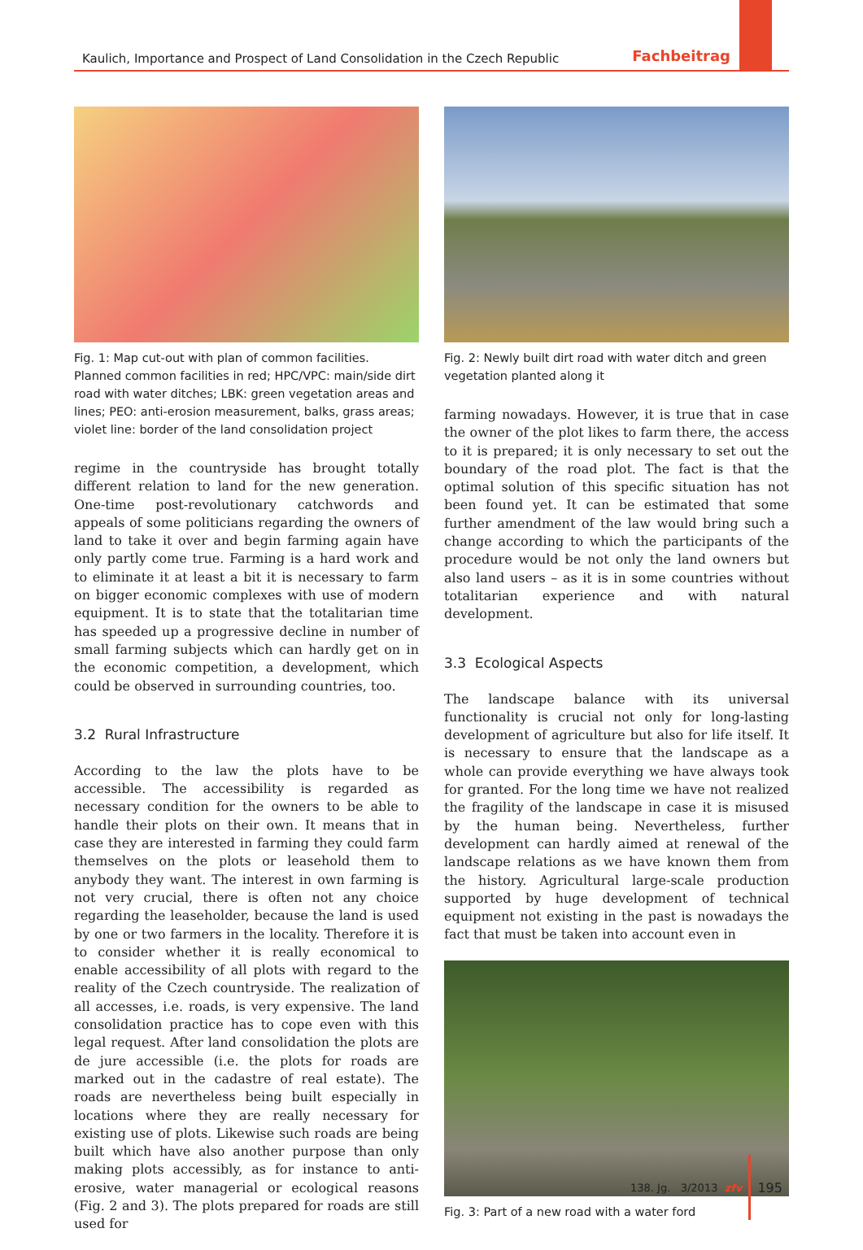Kaulich, Importance and Prospect of Land Consolidation in the Czech Republic Fachbeitrag
Fig. 1: Map cut-out with plan of common facilities.
Planned common facilities in red; HPC/VPC: main/side dirt road with water ditches; LBK: green vegetation areas and lines; PEO: anti-erosion measurement, balks, grass areas; violet line: border of the land consolidation project
regime in the countryside has brought totally different relation to land for the new generation. One-time post-revolutionary catchwords and appeals of some politicians regarding the owners of land to take it over and begin farming again have only partly come true. Farming is a hard work and to eliminate it at least a bit it is necessary to farm on bigger economic complexes with use of modern equipment. It is to state that the totalitarian time has speeded up a progressive decline in number of small farming subjects which can hardly get on in the economic competition, a development, which could be observed in surrounding countries, too.
3.2 Rural Infrastructure
According to the law the plots have to be accessible. The accessibility is regarded as necessary condition for the owners to be able to handle their plots on their own. It means that in case they are interested in farming they could farm themselves on the plots or leasehold them to anybody they want. The interest in own farming is not very crucial, there is often not any choice regarding the leaseholder, because the land is used by one or two farmers in the locality. Therefore it is to consider whether it is really economical to enable accessibility of all plots with regard to the reality of the Czech countryside. The realization of all accesses, i.e. roads, is very expensive. The land consolidation practice has to cope even with this legal request. After land consolidation the plots are de jure accessible (i.e. the plots for roads are marked out in the cadastre of real estate). The roads are nevertheless being built especially in locations where they are really necessary for existing use of plots. Likewise such roads are being built which have also another purpose than only making plots accessibly, as for instance to anti-erosive, water managerial or ecological reasons (Fig. 2 and 3). The plots prepared for roads are still used for
Fig. 2: Newly built dirt road with water ditch and green vegetation planted along it
farming nowadays. However, it is true that in case the owner of the plot likes to farm there, the access to it is prepared; it is only necessary to set out the boundary of the road plot. The fact is that the optimal solution of this specific situation has not been found yet. It can be estimated that some further amendment of the law would bring such a change according to which the participants of the procedure would be not only the land owners but also land users – as it is in some countries without totalitarian experience and with natural development.
3.3 Ecological Aspects
The landscape balance with its universal functionality is crucial not only for long-lasting development of agriculture but also for life itself. It is necessary to ensure that the landscape as a whole can provide everything we have always took for granted. For the long time we have not realized the fragility of the landscape in case it is misused by the human being. Nevertheless, further development can hardly aimed at renewal of the landscape relations as we have known them from the history. Agricultural large-scale production supported by huge development of technical equipment not existing in the past is nowadays the fact that must be taken into account even in
Fig. 3: Part of a new road with a water ford
138. Jg. 3/2013 zfv 195